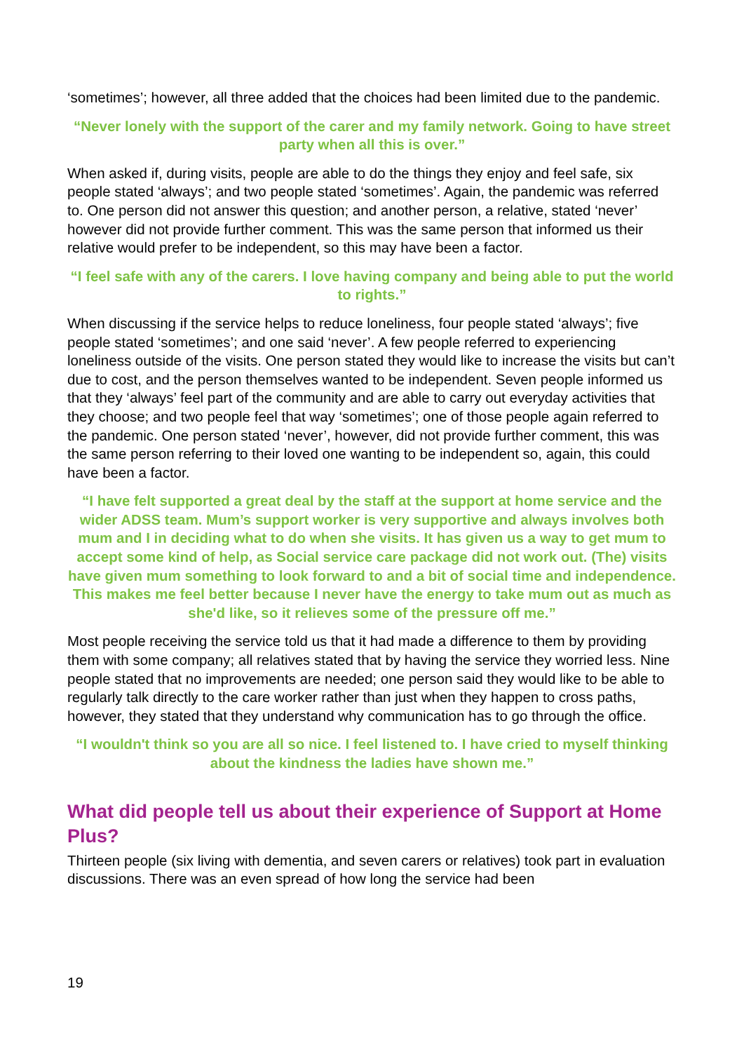‘sometimes’; however, all three added that the choices had been limited due to the pandemic.
“Never lonely with the support of the carer and my family network. Going to have street party when all this is over.”
When asked if, during visits, people are able to do the things they enjoy and feel safe, six people stated ‘always’; and two people stated ‘sometimes’. Again, the pandemic was referred to. One person did not answer this question; and another person, a relative, stated ‘never’ however did not provide further comment. This was the same person that informed us their relative would prefer to be independent, so this may have been a factor.
“I feel safe with any of the carers. I love having company and being able to put the world to rights.”
When discussing if the service helps to reduce loneliness, four people stated ‘always’; five people stated ‘sometimes’; and one said ‘never’. A few people referred to experiencing loneliness outside of the visits. One person stated they would like to increase the visits but can’t due to cost, and the person themselves wanted to be independent. Seven people informed us that they ‘always’ feel part of the community and are able to carry out everyday activities that they choose; and two people feel that way ‘sometimes’; one of those people again referred to the pandemic. One person stated ‘never’, however, did not provide further comment, this was the same person referring to their loved one wanting to be independent so, again, this could have been a factor.
“I have felt supported a great deal by the staff at the support at home service and the wider ADSS team. Mum’s support worker is very supportive and always involves both mum and I in deciding what to do when she visits. It has given us a way to get mum to accept some kind of help, as Social service care package did not work out. (The) visits have given mum something to look forward to and a bit of social time and independence. This makes me feel better because I never have the energy to take mum out as much as she'd like, so it relieves some of the pressure off me.”
Most people receiving the service told us that it had made a difference to them by providing them with some company; all relatives stated that by having the service they worried less. Nine people stated that no improvements are needed; one person said they would like to be able to regularly talk directly to the care worker rather than just when they happen to cross paths, however, they stated that they understand why communication has to go through the office.
“I wouldn't think so you are all so nice. I feel listened to. I have cried to myself thinking about the kindness the ladies have shown me.”
What did people tell us about their experience of Support at Home Plus?
Thirteen people (six living with dementia, and seven carers or relatives) took part in evaluation discussions. There was an even spread of how long the service had been
19